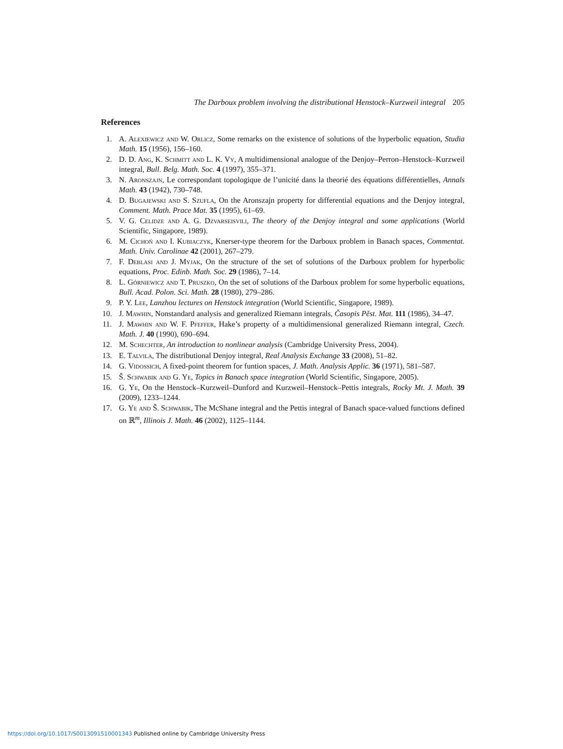The Darboux problem involving the distributional Henstock–Kurzweil integral 205
References
1. A. Alexiewicz and W. Orlicz, Some remarks on the existence of solutions of the hyperbolic equation, Studia Math. 15 (1956), 156–160.
2. D. D. Ang, K. Schmitt and L. K. Vy, A multidimensional analogue of the Denjoy–Perron–Henstock–Kurzweil integral, Bull. Belg. Math. Soc. 4 (1997), 355–371.
3. N. Aronszajn, Le correspondant topologique de l’unicité dans la theorié des équations différentielles, Annals Math. 43 (1942), 730–748.
4. D. Bugajewski and S. Szufla, On the Aronszajn property for differential equations and the Denjoy integral, Comment. Math. Prace Mat. 35 (1995), 61–69.
5. V. G. Celidze and A. G. Dzvarseisvili, The theory of the Denjoy integral and some applications (World Scientific, Singapore, 1989).
6. M. Cichoń and I. Kubiaczyk, Knerser-type theorem for the Darboux problem in Banach spaces, Commentat. Math. Univ. Carolinae 42 (2001), 267–279.
7. F. Deblasi and J. Myjak, On the structure of the set of solutions of the Darboux problem for hyperbolic equations, Proc. Edinb. Math. Soc. 29 (1986), 7–14.
8. L. Górniewicz and T. Pruszko, On the set of solutions of the Darboux problem for some hyperbolic equations, Bull. Acad. Polon. Sci. Math. 28 (1980), 279–286.
9. P. Y. Lee, Lanzhou lectures on Henstock integration (World Scientific, Singapore, 1989).
10. J. Mawhin, Nonstandard analysis and generalized Riemann integrals, Časopis Pěst. Mat. 111 (1986), 34–47.
11. J. Mawhin and W. F. Pfeffer, Hake’s property of a multidimensional generalized Riemann integral, Czech. Math. J. 40 (1990), 690–694.
12. M. Schechter, An introduction to nonlinear analysis (Cambridge University Press, 2004).
13. E. Talvila, The distributional Denjoy integral, Real Analysis Exchange 33 (2008), 51–82.
14. G. Vidossich, A fixed-point theorem for funtion spaces, J. Math. Analysis Applic. 36 (1971), 581–587.
15. Š. Schwabik and G. Ye, Topics in Banach space integration (World Scientific, Singapore, 2005).
16. G. Ye, On the Henstock–Kurzweil–Dunford and Kurzweil–Henstock–Pettis integrals, Rocky Mt. J. Math. 39 (2009), 1233–1244.
17. G. Ye and Š. Schwabik, The McShane integral and the Pettis integral of Banach space-valued functions defined on ℝ<sup>m</sup>, Illinois J. Math. 46 (2002), 1125–1144.
https://doi.org/10.1017/S0013091510001343 Published online by Cambridge University Press